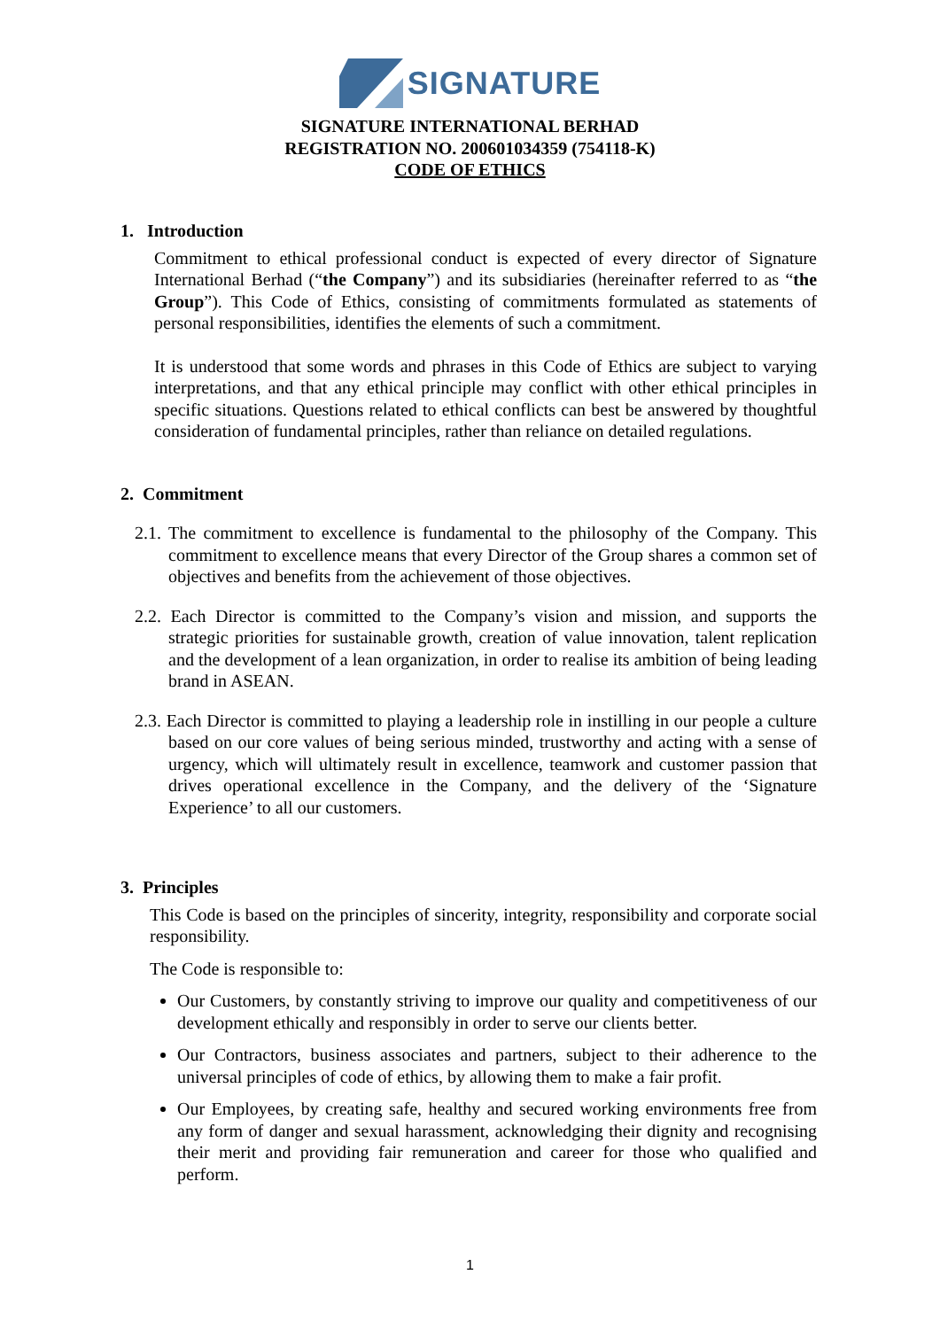SIGNATURE
SIGNATURE INTERNATIONAL BERHAD
REGISTRATION NO. 200601034359 (754118-K)
CODE OF ETHICS
1. Introduction
Commitment to ethical professional conduct is expected of every director of Signature International Berhad (“the Company”) and its subsidiaries (hereinafter referred to as “the Group”). This Code of Ethics, consisting of commitments formulated as statements of personal responsibilities, identifies the elements of such a commitment.
It is understood that some words and phrases in this Code of Ethics are subject to varying interpretations, and that any ethical principle may conflict with other ethical principles in specific situations. Questions related to ethical conflicts can best be answered by thoughtful consideration of fundamental principles, rather than reliance on detailed regulations.
2. Commitment
2.1. The commitment to excellence is fundamental to the philosophy of the Company. This commitment to excellence means that every Director of the Group shares a common set of objectives and benefits from the achievement of those objectives.
2.2. Each Director is committed to the Company’s vision and mission, and supports the strategic priorities for sustainable growth, creation of value innovation, talent replication and the development of a lean organization, in order to realise its ambition of being leading brand in ASEAN.
2.3. Each Director is committed to playing a leadership role in instilling in our people a culture based on our core values of being serious minded, trustworthy and acting with a sense of urgency, which will ultimately result in excellence, teamwork and customer passion that drives operational excellence in the Company, and the delivery of the ‘Signature Experience’ to all our customers.
3. Principles
This Code is based on the principles of sincerity, integrity, responsibility and corporate social responsibility.
The Code is responsible to:
Our Customers, by constantly striving to improve our quality and competitiveness of our development ethically and responsibly in order to serve our clients better.
Our Contractors, business associates and partners, subject to their adherence to the universal principles of code of ethics, by allowing them to make a fair profit.
Our Employees, by creating safe, healthy and secured working environments free from any form of danger and sexual harassment, acknowledging their dignity and recognising their merit and providing fair remuneration and career for those who qualified and perform.
1